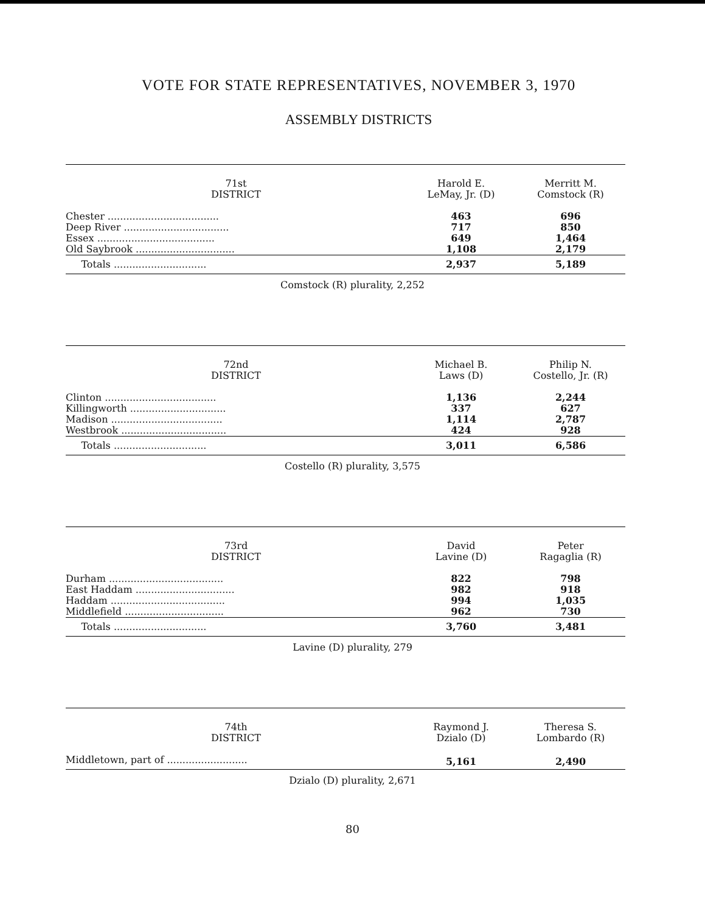VOTE FOR STATE REPRESENTATIVES, NOVEMBER 3, 1970
ASSEMBLY DISTRICTS
| 71st DISTRICT | Harold E. LeMay, Jr. (D) | Merritt M. Comstock (R) |
| --- | --- | --- |
| Chester .................................... | 463 | 696 |
| Deep River .................................. | 717 | 850 |
| Essex ...................................... | 649 | 1,464 |
| Old Saybrook ................................ | 1,108 | 2,179 |
| Totals .............................. | 2,937 | 5,189 |
Comstock (R) plurality, 2,252
| 72nd DISTRICT | Michael B. Laws (D) | Philip N. Costello, Jr. (R) |
| --- | --- | --- |
| Clinton .................................... | 1,136 | 2,244 |
| Killingworth ............................... | 337 | 627 |
| Madison .................................... | 1,114 | 2,787 |
| Westbrook .................................. | 424 | 928 |
| Totals .............................. | 3,011 | 6,586 |
Costello (R) plurality, 3,575
| 73rd DISTRICT | David Lavine (D) | Peter Ragaglia (R) |
| --- | --- | --- |
| Durham ..................................... | 822 | 798 |
| East Haddam ................................ | 982 | 918 |
| Haddam ..................................... | 994 | 1,035 |
| Middlefield ................................ | 962 | 730 |
| Totals .............................. | 3,760 | 3,481 |
Lavine (D) plurality, 279
| 74th DISTRICT | Raymond J. Dzialo (D) | Theresa S. Lombardo (R) |
| --- | --- | --- |
| Middletown, part of .......................... | 5,161 | 2,490 |
Dzialo (D) plurality, 2,671
80